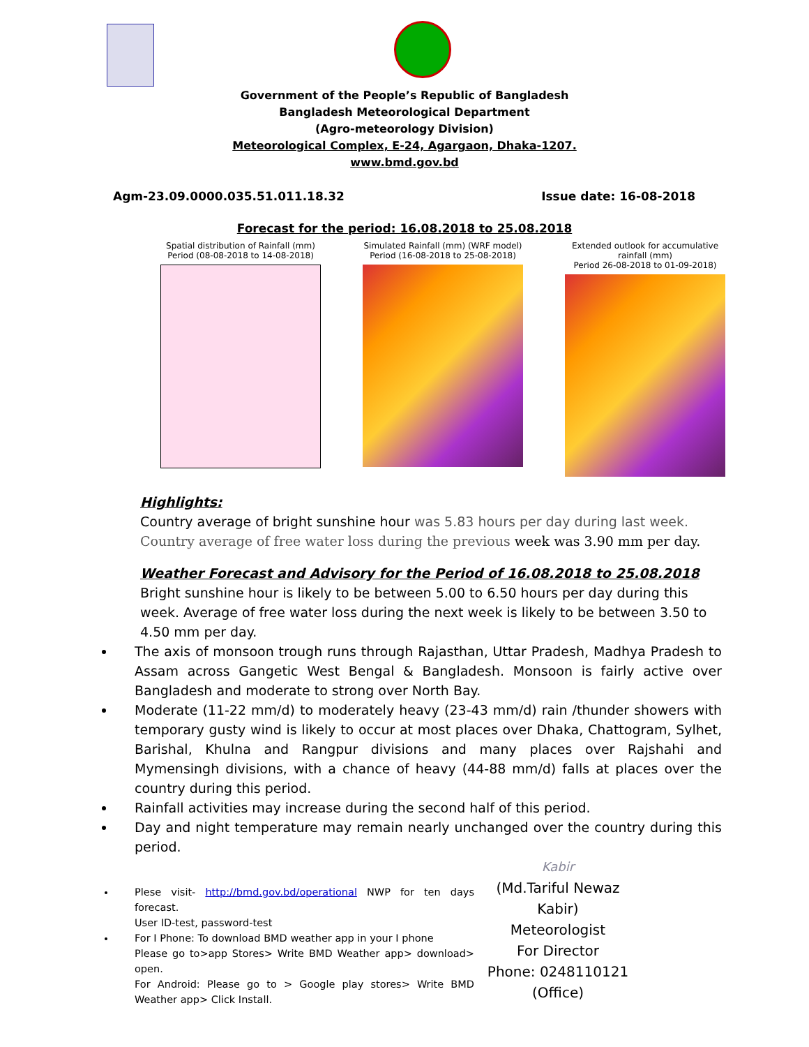Government of the People’s Republic of Bangladesh
Bangladesh Meteorological Department
(Agro-meteorology Division)
Meteorological Complex, E-24, Agargaon, Dhaka-1207.
www.bmd.gov.bd
Agm-23.09.0000.035.51.011.18.32 Issue date: 16-08-2018
Forecast for the period: 16.08.2018 to 25.08.2018
Spatial distribution of Rainfall (mm)
Period (08-08-2018 to 14-08-2018)
Simulated Rainfall (mm) (WRF model)
Period (16-08-2018 to 25-08-2018)
Extended outlook for accumulative rainfall (mm)
Period 26-08-2018 to 01-09-2018)
Highlights:
Country average of bright sunshine hour was 5.83 hours per day during last week.
Country average of free water loss during the previous week was 3.90 mm per day.
Weather Forecast and Advisory for the Period of 16.08.2018 to 25.08.2018
Bright sunshine hour is likely to be between 5.00 to 6.50 hours per day during this week. Average of free water loss during the next week is likely to be between 3.50 to 4.50 mm per day.
The axis of monsoon trough runs through Rajasthan, Uttar Pradesh, Madhya Pradesh to Assam across Gangetic West Bengal & Bangladesh. Monsoon is fairly active over Bangladesh and moderate to strong over North Bay.
Moderate (11-22 mm/d) to moderately heavy (23-43 mm/d) rain /thunder showers with temporary gusty wind is likely to occur at most places over Dhaka, Chattogram, Sylhet, Barishal, Khulna and Rangpur divisions and many places over Rajshahi and Mymensingh divisions, with a chance of heavy (44-88 mm/d) falls at places over the country during this period.
Rainfall activities may increase during the second half of this period.
Day and night temperature may remain nearly unchanged over the country during this period.
Plese visit- http://bmd.gov.bd/operational NWP for ten days forecast.
User ID-test, password-test
For I Phone: To download BMD weather app in your I phone
Please go to>app Stores> Write BMD Weather app> download> open.
For Android: Please go to > Google play stores> Write BMD Weather app> Click Install.
Kabir
(Md.Tariful Newaz Kabir)
Meteorologist
For Director
Phone: 0248110121
(Office)